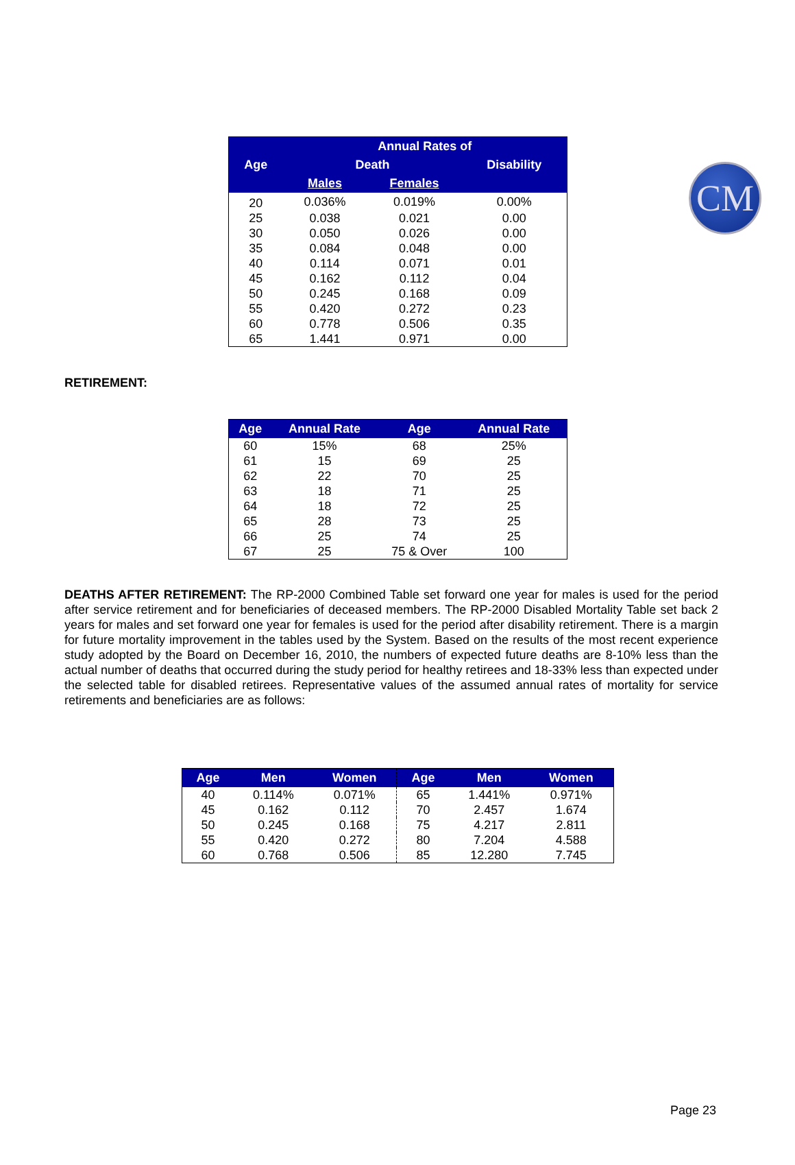CM
| | Annual Rates of | | |
| --- | --- | --- | --- |
| Age | Death | | Disability |
| | Males | Females | |
| 20 | 0.036% | 0.019% | 0.00% |
| 25 | 0.038 | 0.021 | 0.00 |
| 30 | 0.050 | 0.026 | 0.00 |
| 35 | 0.084 | 0.048 | 0.00 |
| 40 | 0.114 | 0.071 | 0.01 |
| 45 | 0.162 | 0.112 | 0.04 |
| 50 | 0.245 | 0.168 | 0.09 |
| 55 | 0.420 | 0.272 | 0.23 |
| 60 | 0.778 | 0.506 | 0.35 |
| 65 | 1.441 | 0.971 | 0.00 |
RETIREMENT:
| Age | Annual Rate | Age | Annual Rate |
| --- | --- | --- | --- |
| 60 | 15% | 68 | 25% |
| 61 | 15 | 69 | 25 |
| 62 | 22 | 70 | 25 |
| 63 | 18 | 71 | 25 |
| 64 | 18 | 72 | 25 |
| 65 | 28 | 73 | 25 |
| 66 | 25 | 74 | 25 |
| 67 | 25 | 75 & Over | 100 |
DEATHS AFTER RETIREMENT: The RP-2000 Combined Table set forward one year for males is used for the period after service retirement and for beneficiaries of deceased members. The RP-2000 Disabled Mortality Table set back 2 years for males and set forward one year for females is used for the period after disability retirement. There is a margin for future mortality improvement in the tables used by the System. Based on the results of the most recent experience study adopted by the Board on December 16, 2010, the numbers of expected future deaths are 8-10% less than the actual number of deaths that occurred during the study period for healthy retirees and 18-33% less than expected under the selected table for disabled retirees. Representative values of the assumed annual rates of mortality for service retirements and beneficiaries are as follows:
| Age | Men | Women | Age | Men | Women |
| --- | --- | --- | --- | --- | --- |
| 40 | 0.114% | 0.071% | 65 | 1.441% | 0.971% |
| 45 | 0.162 | 0.112 | 70 | 2.457 | 1.674 |
| 50 | 0.245 | 0.168 | 75 | 4.217 | 2.811 |
| 55 | 0.420 | 0.272 | 80 | 7.204 | 4.588 |
| 60 | 0.768 | 0.506 | 85 | 12.280 | 7.745 |
Page 23